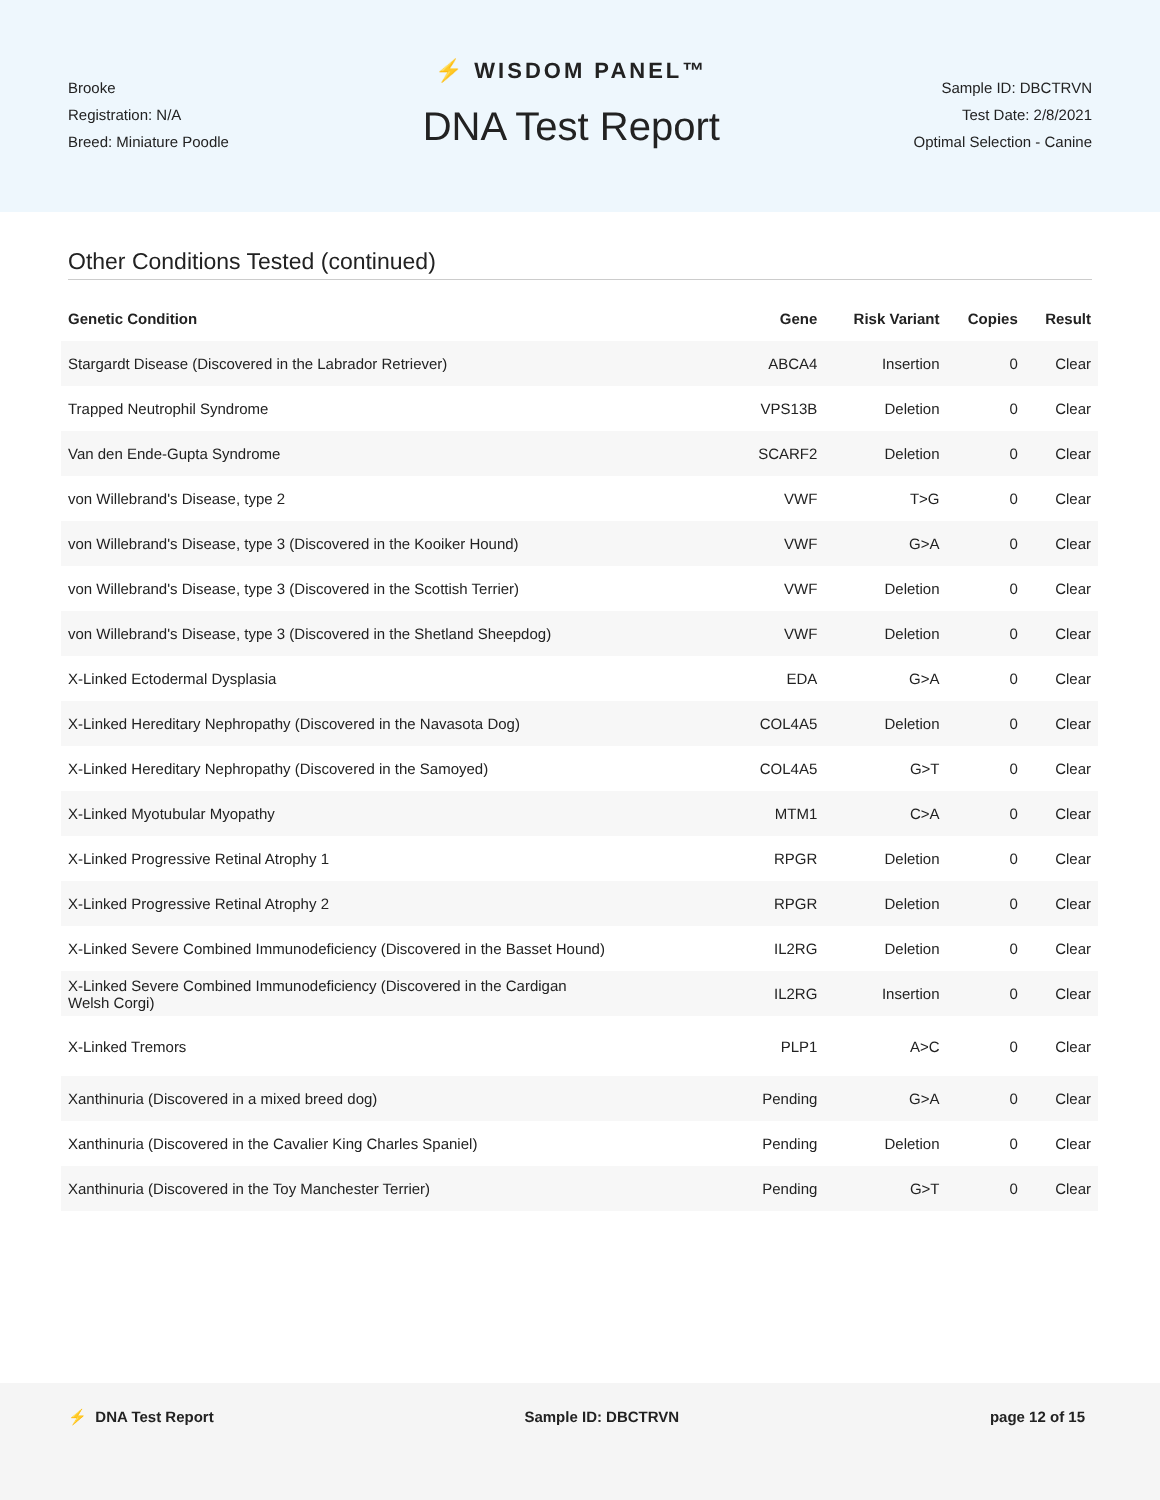Brooke
Registration: N/A
Breed: Miniature Poodle
⚡ WISDOM PANEL™
DNA Test Report
Sample ID: DBCTRVN
Test Date: 2/8/2021
Optimal Selection - Canine
Other Conditions Tested (continued)
| Genetic Condition | Gene | Risk Variant | Copies | Result |
| --- | --- | --- | --- | --- |
| Stargardt Disease (Discovered in the Labrador Retriever) | ABCA4 | Insertion | 0 | Clear |
| Trapped Neutrophil Syndrome | VPS13B | Deletion | 0 | Clear |
| Van den Ende-Gupta Syndrome | SCARF2 | Deletion | 0 | Clear |
| von Willebrand's Disease, type 2 | VWF | T>G | 0 | Clear |
| von Willebrand's Disease, type 3 (Discovered in the Kooiker Hound) | VWF | G>A | 0 | Clear |
| von Willebrand's Disease, type 3 (Discovered in the Scottish Terrier) | VWF | Deletion | 0 | Clear |
| von Willebrand's Disease, type 3 (Discovered in the Shetland Sheepdog) | VWF | Deletion | 0 | Clear |
| X-Linked Ectodermal Dysplasia | EDA | G>A | 0 | Clear |
| X-Linked Hereditary Nephropathy (Discovered in the Navasota Dog) | COL4A5 | Deletion | 0 | Clear |
| X-Linked Hereditary Nephropathy (Discovered in the Samoyed) | COL4A5 | G>T | 0 | Clear |
| X-Linked Myotubular Myopathy | MTM1 | C>A | 0 | Clear |
| X-Linked Progressive Retinal Atrophy 1 | RPGR | Deletion | 0 | Clear |
| X-Linked Progressive Retinal Atrophy 2 | RPGR | Deletion | 0 | Clear |
| X-Linked Severe Combined Immunodeficiency (Discovered in the Basset Hound) | IL2RG | Deletion | 0 | Clear |
| X-Linked Severe Combined Immunodeficiency (Discovered in the Cardigan Welsh Corgi) | IL2RG | Insertion | 0 | Clear |
| X-Linked Tremors | PLP1 | A>C | 0 | Clear |
| Xanthinuria (Discovered in a mixed breed dog) | Pending | G>A | 0 | Clear |
| Xanthinuria (Discovered in the Cavalier King Charles Spaniel) | Pending | Deletion | 0 | Clear |
| Xanthinuria (Discovered in the Toy Manchester Terrier) | Pending | G>T | 0 | Clear |
⚡ DNA Test Report Sample ID: DBCTRVN page 12 of 15